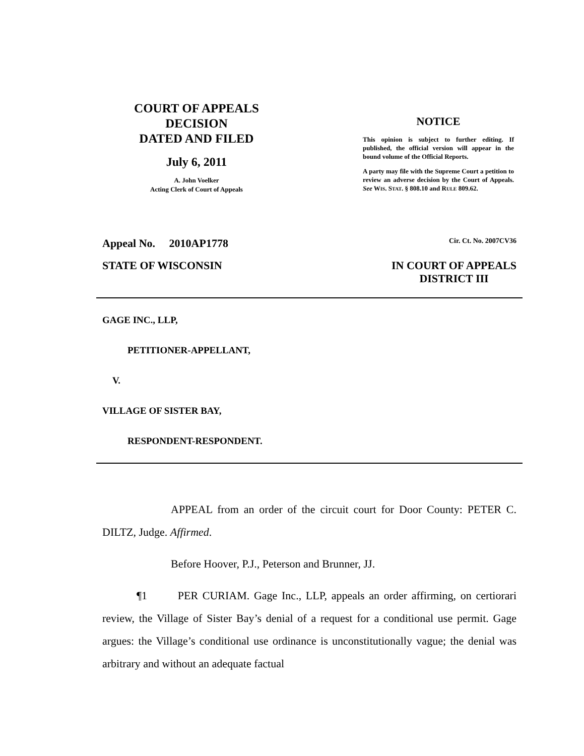COURT OF APPEALS
DECISION
DATED AND FILED
July 6, 2011
A. John Voelker
Acting Clerk of Court of Appeals
NOTICE
This opinion is subject to further editing. If published, the official version will appear in the bound volume of the Official Reports.
A party may file with the Supreme Court a petition to review an adverse decision by the Court of Appeals. See WIS. STAT. § 808.10 and RULE 809.62.
Appeal No. 2010AP1778 Cir. Ct. No. 2007CV36
STATE OF WISCONSIN IN COURT OF APPEALS
DISTRICT III
GAGE INC., LLP,
PETITIONER-APPELLANT,
V.
VILLAGE OF SISTER BAY,
RESPONDENT-RESPONDENT.
APPEAL from an order of the circuit court for Door County: PETER C. DILTZ, Judge. Affirmed.
Before Hoover, P.J., Peterson and Brunner, JJ.
¶1 PER CURIAM. Gage Inc., LLP, appeals an order affirming, on certiorari review, the Village of Sister Bay’s denial of a request for a conditional use permit. Gage argues: the Village’s conditional use ordinance is unconstitutionally vague; the denial was arbitrary and without an adequate factual